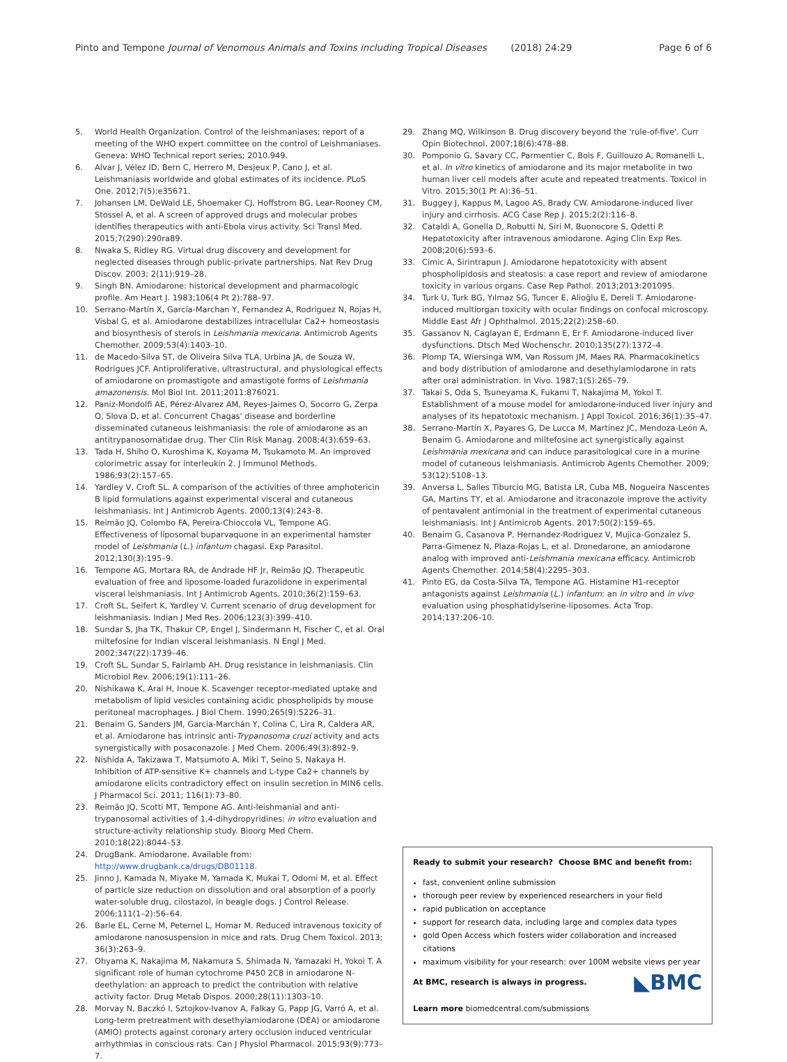Pinto and Tempone Journal of Venomous Animals and Toxins including Tropical Diseases (2018) 24:29 Page 6 of 6
5. World Health Organization. Control of the leishmaniases: report of a meeting of the WHO expert committee on the control of Leishmaniases. Geneva: WHO Technical report series; 2010.949.
6. Alvar J, Vélez ID, Bern C, Herrero M, Desjeux P, Cano J, et al. Leishmaniasis worldwide and global estimates of its incidence. PLoS One. 2012;7(5):e35671.
7. Johansen LM, DeWald LE, Shoemaker CJ, Hoffstrom BG, Lear-Rooney CM, Stossel A, et al. A screen of approved drugs and molecular probes identifies therapeutics with anti-Ebola virus activity. Sci Transl Med. 2015;7(290):290ra89.
8. Nwaka S, Ridley RG. Virtual drug discovery and development for neglected diseases through public-private partnerships. Nat Rev Drug Discov. 2003; 2(11):919–28.
9. Singh BN. Amiodarone: historical development and pharmacologic profile. Am Heart J. 1983;106(4 Pt 2):788–97.
10. Serrano-Martín X, García-Marchan Y, Fernandez A, Rodriguez N, Rojas H, Visbal G, et al. Amiodarone destabilizes intracellular Ca2+ homeostasis and biosynthesis of sterols in Leishmania mexicana. Antimicrob Agents Chemother. 2009;53(4):1403–10.
11. de Macedo-Silva ST, de Oliveira Silva TLA, Urbina JA, de Souza W, Rodrigues JCF. Antiproliferative, ultrastructural, and physiological effects of amiodarone on promastigote and amastigote forms of Leishmania amazonensis. Mol Biol Int. 2011;2011:876021.
12. Paniz-Mondolfi AE, Pérez-Alvarez AM, Reyes-Jaimes O, Socorro G, Zerpa O, Slova D, et al. Concurrent Chagas' disease and borderline disseminated cutaneous leishmaniasis: the role of amiodarone as an antitrypanosomatidae drug. Ther Clin Risk Manag. 2008;4(3):659–63.
13. Tada H, Shiho O, Kuroshima K, Koyama M, Tsukamoto M. An improved colorimetric assay for interleukin 2. J Immunol Methods. 1986;93(2):157–65.
14. Yardley V, Croft SL. A comparison of the activities of three amphotericin B lipid formulations against experimental visceral and cutaneous leishmaniasis. Int J Antimicrob Agents. 2000;13(4):243–8.
15. Reimão JQ, Colombo FA, Pereira-Chioccola VL, Tempone AG. Effectiveness of liposomal buparvaquone in an experimental hamster model of Leishmania (L.) infantum chagasi. Exp Parasitol. 2012;130(3):195–9.
16. Tempone AG, Mortara RA, de Andrade HF Jr, Reimão JQ. Therapeutic evaluation of free and liposome-loaded furazolidone in experimental visceral leishmaniasis. Int J Antimicrob Agents. 2010;36(2):159–63.
17. Croft SL, Seifert K, Yardley V. Current scenario of drug development for leishmaniasis. Indian J Med Res. 2006;123(3):399–410.
18. Sundar S, Jha TK, Thakur CP, Engel J, Sindermann H, Fischer C, et al. Oral miltefosine for Indian visceral leishmaniasis. N Engl J Med. 2002;347(22):1739–46.
19. Croft SL, Sundar S, Fairlamb AH. Drug resistance in leishmaniasis. Clin Microbiol Rev. 2006;19(1):111–26.
20. Nishikawa K, Arai H, Inoue K. Scavenger receptor-mediated uptake and metabolism of lipid vesicles containing acidic phospholipids by mouse peritoneal macrophages. J Biol Chem. 1990;265(9):5226–31.
21. Benaim G, Sanders JM, Garcia-Marchán Y, Colina C, Lira R, Caldera AR, et al. Amiodarone has intrinsic anti-Trypanosoma cruzi activity and acts synergistically with posaconazole. J Med Chem. 2006;49(3):892–9.
22. Nishida A, Takizawa T, Matsumoto A, Miki T, Seino S, Nakaya H. Inhibition of ATP-sensitive K+ channels and L-type Ca2+ channels by amiodarone elicits contradictory effect on insulin secretion in MIN6 cells. J Pharmacol Sci. 2011; 116(1):73–80.
23. Reimão JQ, Scotti MT, Tempone AG. Anti-leishmanial and anti-trypanosomal activities of 1,4-dihydropyridines: in vitro evaluation and structure-activity relationship study. Bioorg Med Chem. 2010;18(22):8044–53.
24. DrugBank. Amiodarone. Available from: http://www.drugbank.ca/drugs/DB01118.
25. Jinno J, Kamada N, Miyake M, Yamada K, Mukai T, Odomi M, et al. Effect of particle size reduction on dissolution and oral absorption of a poorly water-soluble drug, cilostazol, in beagle dogs. J Control Release. 2006;111(1–2):56–64.
26. Barle EL, Cerne M, Peternel L, Homar M. Reduced intravenous toxicity of amiodarone nanosuspension in mice and rats. Drug Chem Toxicol. 2013; 36(3):263–9.
27. Ohyama K, Nakajima M, Nakamura S, Shimada N, Yamazaki H, Yokoi T. A significant role of human cytochrome P450 2C8 in amiodarone N-deethylation: an approach to predict the contribution with relative activity factor. Drug Metab Dispos. 2000;28(11):1303–10.
28. Morvay N, Baczkó I, Sztojkov-Ivanov A, Falkay G, Papp JG, Varró A, et al. Long-term pretreatment with desethylamiodarone (DEA) or amiodarone (AMIO) protects against coronary artery occlusion induced ventricular arrhythmias in conscious rats. Can J Physiol Pharmacol. 2015;93(9):773–7.
29. Zhang MQ, Wilkinson B. Drug discovery beyond the 'rule-of-five'. Curr Opin Biotechnol. 2007;18(6):478–88.
30. Pomponio G, Savary CC, Parmentier C, Bois F, Guillouzo A, Romanelli L, et al. In vitro kinetics of amiodarone and its major metabolite in two human liver cell models after acute and repeated treatments. Toxicol in Vitro. 2015;30(1 Pt A):36–51.
31. Buggey J, Kappus M, Lagoo AS, Brady CW. Amiodarone-induced liver injury and cirrhosis. ACG Case Rep J. 2015;2(2):116–8.
32. Cataldi A, Gonella D, Robutti N, Siri M, Buonocore S, Odetti P. Hepatotoxicity after intravenous amiodarone. Aging Clin Exp Res. 2008;20(6):593–6.
33. Cimic A, Sirintrapun J. Amiodarone hepatotoxicity with absent phospholipidosis and steatosis: a case report and review of amiodarone toxicity in various organs. Case Rep Pathol. 2013;2013:201095.
34. Turk U, Turk BG, Yılmaz SG, Tuncer E, Alioğlu E, Dereli T. Amiodarone-induced multiorgan toxicity with ocular findings on confocal microscopy. Middle East Afr J Ophthalmol. 2015;22(2):258–60.
35. Gassanov N, Caglayan E, Erdmann E, Er F. Amiodarone-induced liver dysfunctions. Dtsch Med Wochenschr. 2010;135(27):1372–4.
36. Plomp TA, Wiersinga WM, Van Rossum JM, Maes RA. Pharmacokinetics and body distribution of amiodarone and desethylamiodarone in rats after oral administration. In Vivo. 1987;1(5):265–79.
37. Takai S, Oda S, Tsuneyama K, Fukami T, Nakajima M, Yokoi T. Establishment of a mouse model for amiodarone-induced liver injury and analyses of its hepatotoxic mechanism. J Appl Toxicol. 2016;36(1):35–47.
38. Serrano-Martín X, Payares G, De Lucca M, Martinez JC, Mendoza-León A, Benaim G. Amiodarone and miltefosine act synergistically against Leishmania mexicana and can induce parasitological cure in a murine model of cutaneous leishmaniasis. Antimicrob Agents Chemother. 2009; 53(12):5108–13.
39. Anversa L, Salles Tiburcio MG, Batista LR, Cuba MB, Nogueira Nascentes GA, Martins TY, et al. Amiodarone and itraconazole improve the activity of pentavalent antimonial in the treatment of experimental cutaneous leishmaniasis. Int J Antimicrob Agents. 2017;50(2):159–65.
40. Benaim G, Casanova P, Hernandez-Rodriguez V, Mujica-Gonzalez S, Parra-Gimenez N, Plaza-Rojas L, et al. Dronedarone, an amiodarone analog with improved anti-Leishmania mexicana efficacy. Antimicrob Agents Chemother. 2014;58(4):2295–303.
41. Pinto EG, da Costa-Silva TA, Tempone AG. Histamine H1-receptor antagonists against Leishmania (L.) infantum: an in vitro and in vivo evaluation using phosphatidylserine-liposomes. Acta Trop. 2014;137:206–10.
Ready to submit your research? Choose BMC and benefit from:
fast, convenient online submission
thorough peer review by experienced researchers in your field
rapid publication on acceptance
support for research data, including large and complex data types
gold Open Access which fosters wider collaboration and increased citations
maximum visibility for your research: over 100M website views per year
◣BMC At BMC, research is always in progress.
Learn more biomedcentral.com/submissions